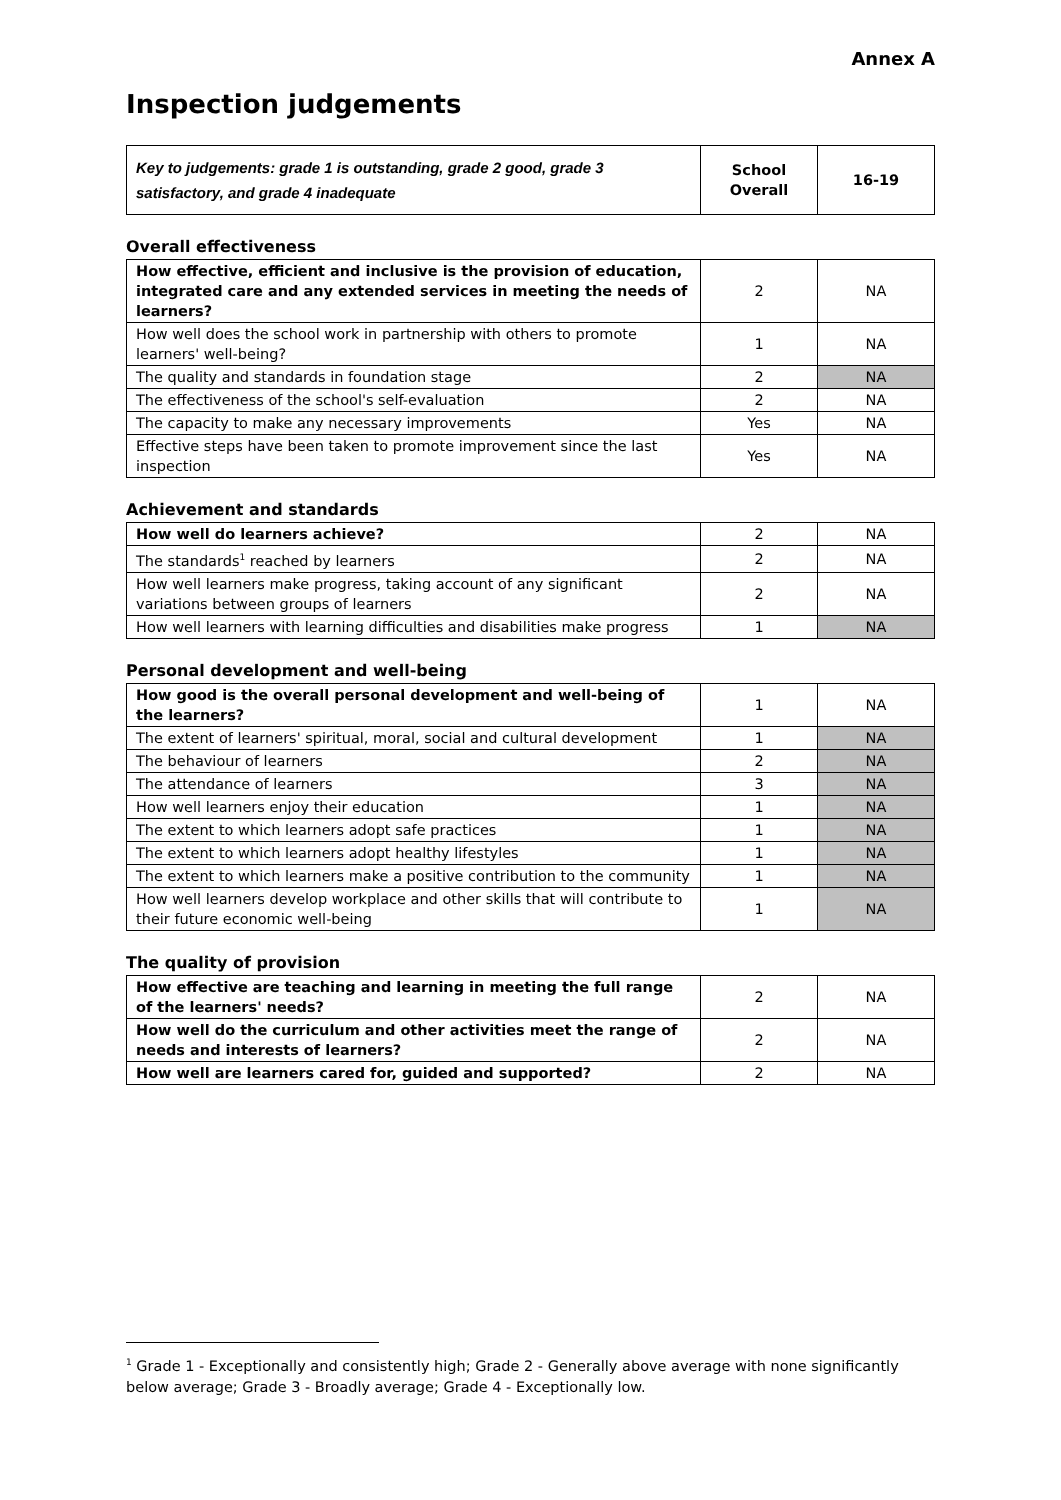Annex A
Inspection judgements
| Key to judgements: grade 1 is outstanding, grade 2 good, grade 3 satisfactory, and grade 4 inadequate | School Overall | 16-19 |
Overall effectiveness
| How effective, efficient and inclusive is the provision of education, integrated care and any extended services in meeting the needs of learners? | 2 | NA |
| How well does the school work in partnership with others to promote learners' well-being? | 1 | NA |
| The quality and standards in foundation stage | 2 | NA |
| The effectiveness of the school's self-evaluation | 2 | NA |
| The capacity to make any necessary improvements | Yes | NA |
| Effective steps have been taken to promote improvement since the last inspection | Yes | NA |
Achievement and standards
| How well do learners achieve? | 2 | NA |
| The standards<sup>1</sup> reached by learners | 2 | NA |
| How well learners make progress, taking account of any significant variations between groups of learners | 2 | NA |
| How well learners with learning difficulties and disabilities make progress | 1 | NA |
Personal development and well-being
| How good is the overall personal development and well-being of the learners? | 1 | NA |
| The extent of learners' spiritual, moral, social and cultural development | 1 | NA |
| The behaviour of learners | 2 | NA |
| The attendance of learners | 3 | NA |
| How well learners enjoy their education | 1 | NA |
| The extent to which learners adopt safe practices | 1 | NA |
| The extent to which learners adopt healthy lifestyles | 1 | NA |
| The extent to which learners make a positive contribution to the community | 1 | NA |
| How well learners develop workplace and other skills that will contribute to their future economic well-being | 1 | NA |
The quality of provision
| How effective are teaching and learning in meeting the full range of the learners' needs? | 2 | NA |
| How well do the curriculum and other activities meet the range of needs and interests of learners? | 2 | NA |
| How well are learners cared for, guided and supported? | 2 | NA |
<sup>1</sup> Grade 1 - Exceptionally and consistently high; Grade 2 - Generally above average with none significantly below average; Grade 3 - Broadly average; Grade 4 - Exceptionally low.